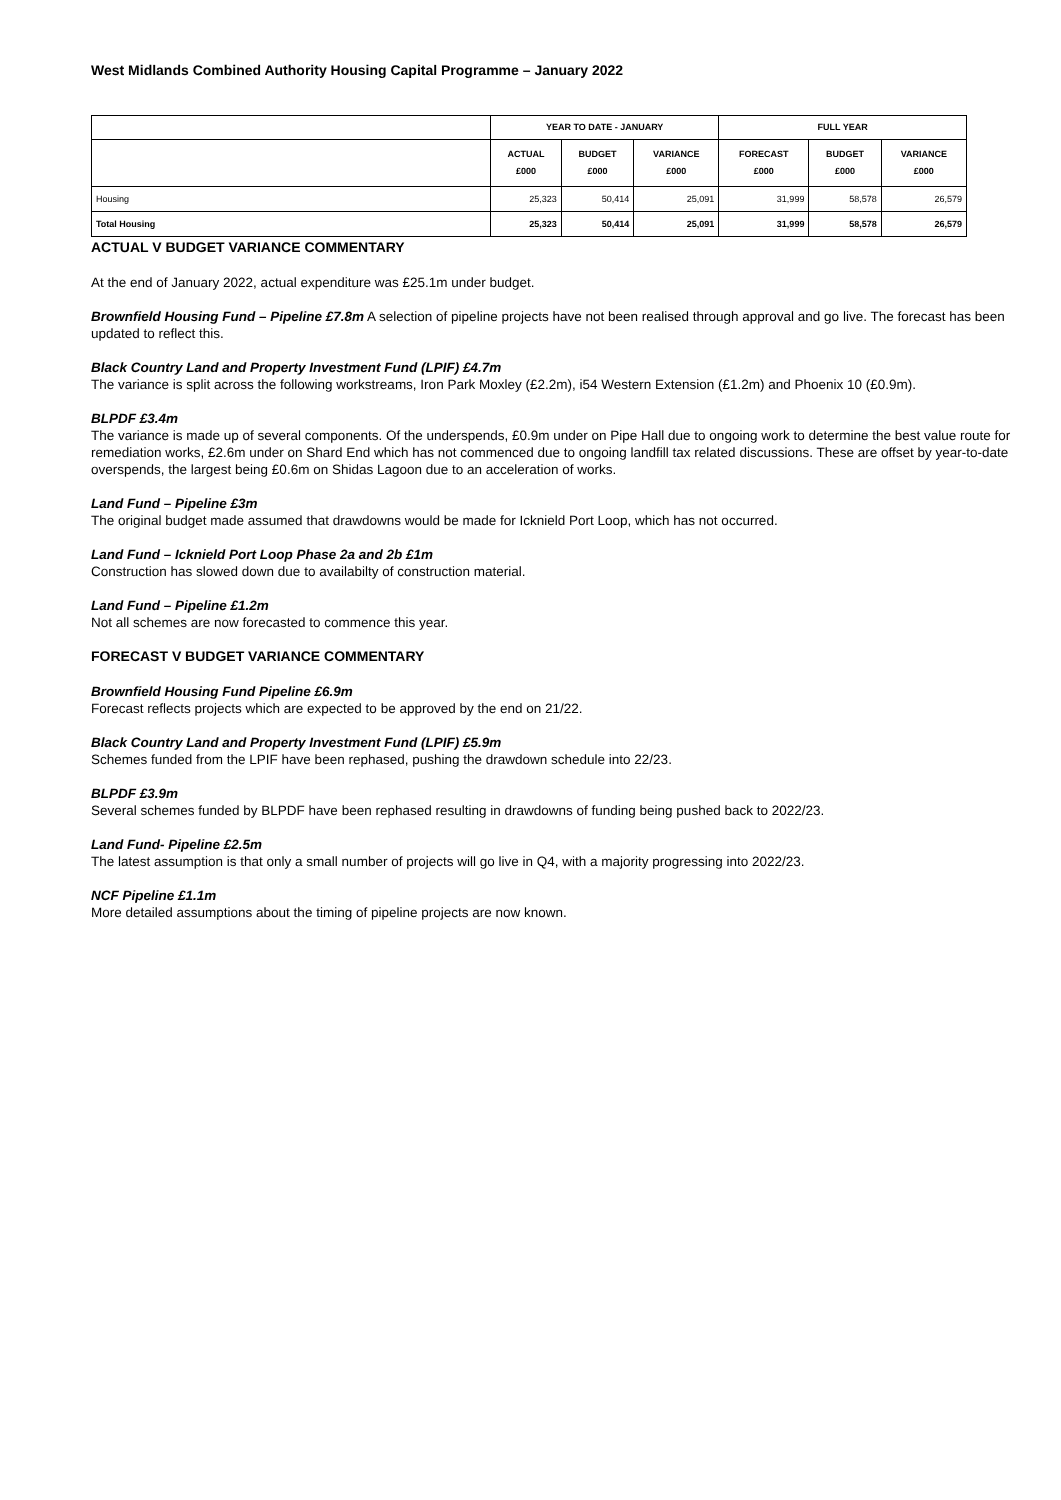West Midlands Combined Authority Housing Capital Programme – January 2022
| | YEAR TO DATE - JANUARY | | | FULL YEAR | | |
| --- | --- | --- | --- | --- | --- | --- |
| | ACTUAL £000 | BUDGET £000 | VARIANCE £000 | FORECAST £000 | BUDGET £000 | VARIANCE £000 |
| Housing | 25,323 | 50,414 | 25,091 | 31,999 | 58,578 | 26,579 |
| Total Housing | 25,323 | 50,414 | 25,091 | 31,999 | 58,578 | 26,579 |
ACTUAL V BUDGET VARIANCE COMMENTARY
At the end of January 2022, actual expenditure was £25.1m under budget.
Brownfield Housing Fund – Pipeline £7.8m A selection of pipeline projects have not been realised through approval and go live. The forecast has been updated to reflect this.
Black Country Land and Property Investment Fund (LPIF) £4.7m
The variance is split across the following workstreams, Iron Park Moxley (£2.2m), i54 Western Extension (£1.2m) and Phoenix 10 (£0.9m).
BLPDF £3.4m
The variance is made up of several components. Of the underspends, £0.9m under on Pipe Hall due to ongoing work to determine the best value route for remediation works, £2.6m under on Shard End which has not commenced due to ongoing landfill tax related discussions. These are offset by year-to-date overspends, the largest being £0.6m on Shidas Lagoon due to an acceleration of works.
Land Fund – Pipeline £3m
The original budget made assumed that drawdowns would be made for Icknield Port Loop, which has not occurred.
Land Fund – Icknield Port Loop Phase 2a and 2b £1m
Construction has slowed down due to availabilty of construction material.
Land Fund – Pipeline £1.2m
Not all schemes are now forecasted to commence this year.
FORECAST V BUDGET VARIANCE COMMENTARY
Brownfield Housing Fund Pipeline £6.9m
Forecast reflects projects which are expected to be approved by the end on 21/22.
Black Country Land and Property Investment Fund (LPIF) £5.9m
Schemes funded from the LPIF have been rephased, pushing the drawdown schedule into 22/23.
BLPDF £3.9m
Several schemes funded by BLPDF have been rephased resulting in drawdowns of funding being pushed back to 2022/23.
Land Fund- Pipeline £2.5m
The latest assumption is that only a small number of projects will go live in Q4, with a majority progressing into 2022/23.
NCF Pipeline £1.1m
More detailed assumptions about the timing of pipeline projects are now known.